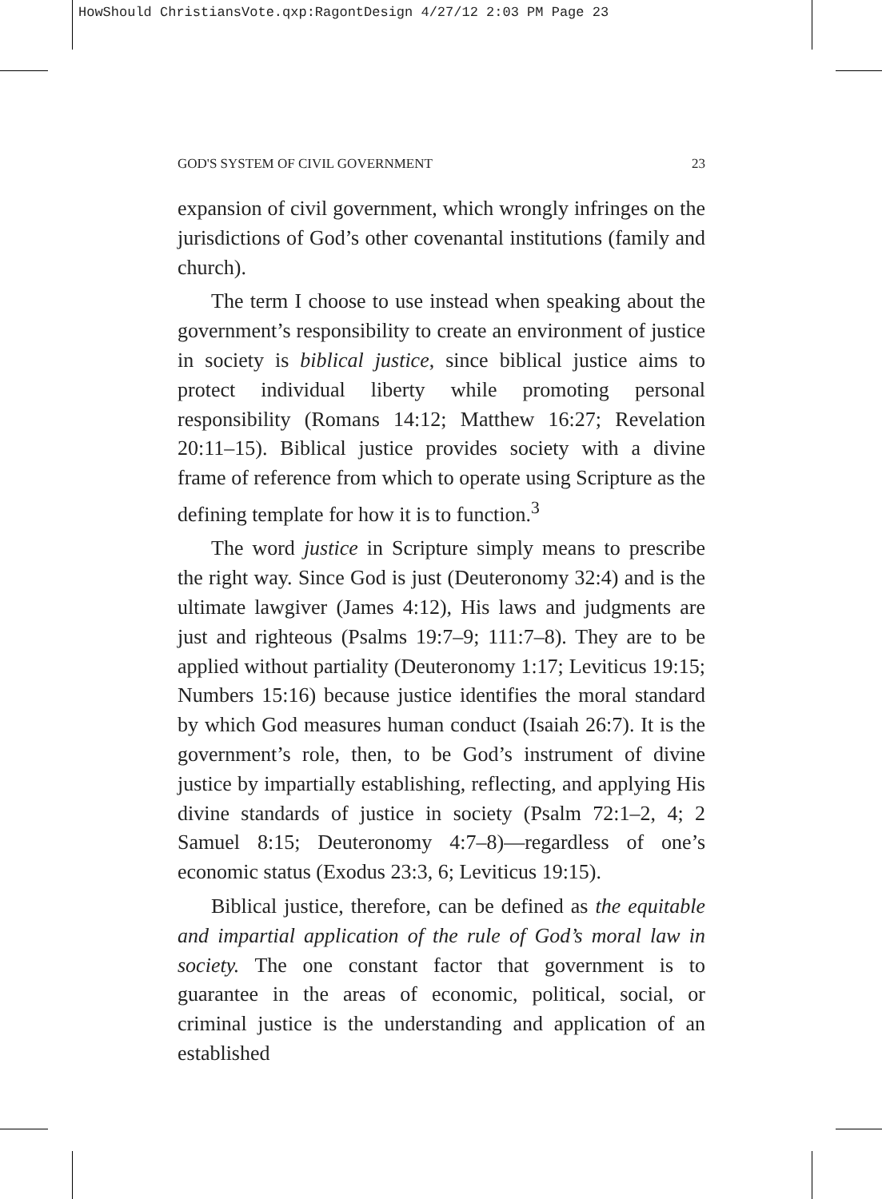HowShould ChristiansVote.qxp:RagontDesign 4/27/12 2:03 PM Page 23
GOD'S SYSTEM OF CIVIL GOVERNMENT 23
expansion of civil government, which wrongly infringes on the jurisdictions of God’s other covenantal institutions (family and church).
The term I choose to use instead when speaking about the government’s responsibility to create an environment of justice in society is biblical justice, since biblical justice aims to protect individual liberty while promoting personal responsibility (Romans 14:12; Matthew 16:27; Revelation 20:11–15). Biblical justice provides society with a divine frame of reference from which to operate using Scripture as the defining template for how it is to function.<sup>3</sup>
The word justice in Scripture simply means to prescribe the right way. Since God is just (Deuteronomy 32:4) and is the ultimate lawgiver (James 4:12), His laws and judgments are just and righteous (Psalms 19:7–9; 111:7–8). They are to be applied without partiality (Deuteronomy 1:17; Leviticus 19:15; Numbers 15:16) because justice identifies the moral standard by which God measures human conduct (Isaiah 26:7). It is the government’s role, then, to be God’s instrument of divine justice by impartially establishing, reflecting, and applying His divine standards of justice in society (Psalm 72:1–2, 4; 2 Samuel 8:15; Deuteronomy 4:7–8)—regardless of one’s economic status (Exodus 23:3, 6; Leviticus 19:15).
Biblical justice, therefore, can be defined as the equitable and impartial application of the rule of God’s moral law in society. The one constant factor that government is to guarantee in the areas of economic, political, social, or criminal justice is the understanding and application of an established